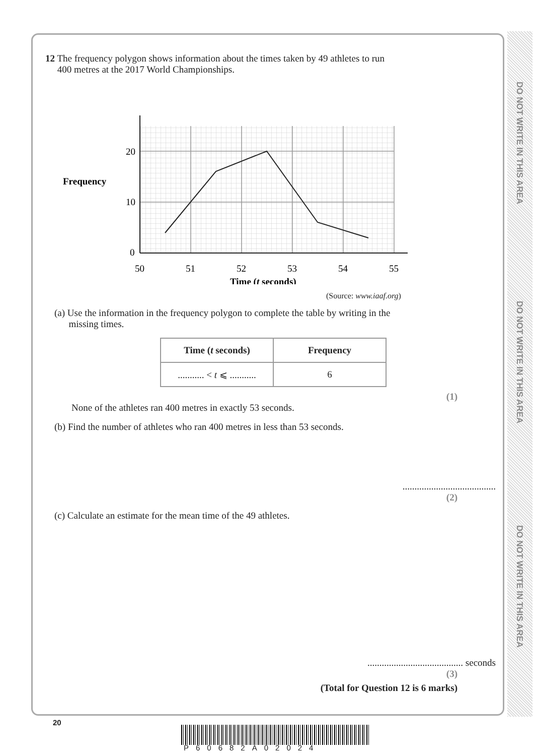DO NOT WRITE IN THIS AREA
DO NOT WRITE IN THIS AREA
DO NOT WRITE IN THIS AREA
12 The frequency polygon shows information about the times taken by 49 athletes to run
400 metres at the 2017 World Championships.
20
10
0
Frequency
50
51
52
53
54
55
Time (t seconds)
(Source: www.iaaf.org)
(a) Use the information in the frequency polygon to complete the table by writing in the
missing times.
| Time ( t seconds) | Frequency |
| --- | --- |
| ........... < t ⩽ ........... | 6 |
(1)
None of the athletes ran 400 metres in exactly 53 seconds.
(b) Find the number of athletes who ran 400 metres in less than 53 seconds.
.......................................
(2)
(c) Calculate an estimate for the mean time of the 49 athletes.
........................................ seconds
(3)
(Total for Question 12 is 6 marks)
20
P60682A02024